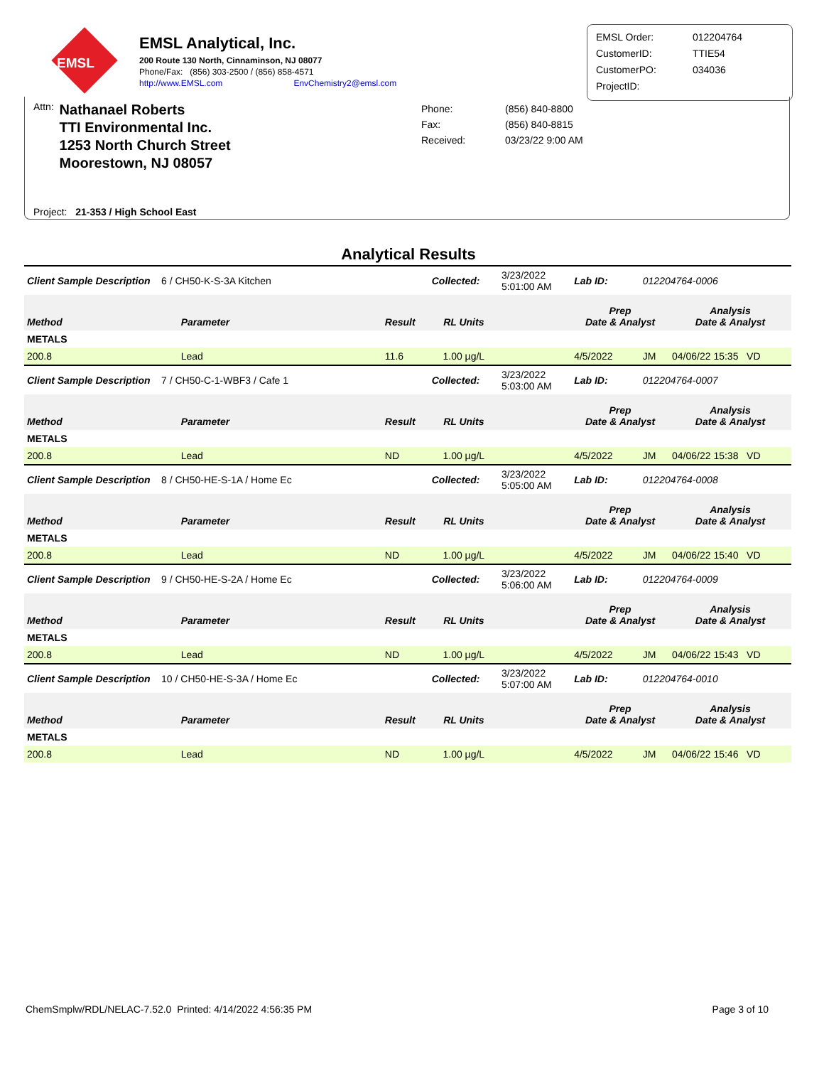EMSL
EMSL Analytical, Inc.
200 Route 130 North, Cinnaminson, NJ 08077
Phone/Fax: (856) 303-2500 / (856) 858-4571
http://www.EMSL.com EnvChemistry2@emsl.com
EMSL Order: 012204764
CustomerID: TTIE54
CustomerPO: 034036
ProjectID:
Attn:
Nathanael Roberts
TTI Environmental Inc.
1253 North Church Street
Moorestown, NJ 08057
Phone: (856) 840-8800
Fax: (856) 840-8815
Received: 03/23/22 9:00 AM
Project: 21-353 / High School East
Analytical Results
| Client Sample Description 6 / CH50-K-S-3A Kitchen | | | Collected: | 3/23/2022 5:01:00 AM | Lab ID: | 012204764-0006 | |
| Method | Parameter | Result | RL Units | | Prep Date & Analyst | | Analysis Date & Analyst |
| METALS | | | | | | | |
| 200.8 | Lead | 11.6 | 1.00 µg/L | | 4/5/2022 | JM | 04/06/22 15:35 VD |
| Client Sample Description 7 / CH50-C-1-WBF3 / Cafe 1 | | | Collected: | 3/23/2022 5:03:00 AM | Lab ID: | 012204764-0007 | |
| Method | Parameter | Result | RL Units | | Prep Date & Analyst | | Analysis Date & Analyst |
| METALS | | | | | | | |
| 200.8 | Lead | ND | 1.00 µg/L | | 4/5/2022 | JM | 04/06/22 15:38 VD |
| Client Sample Description 8 / CH50-HE-S-1A / Home Ec | | | Collected: | 3/23/2022 5:05:00 AM | Lab ID: | 012204764-0008 | |
| Method | Parameter | Result | RL Units | | Prep Date & Analyst | | Analysis Date & Analyst |
| METALS | | | | | | | |
| 200.8 | Lead | ND | 1.00 µg/L | | 4/5/2022 | JM | 04/06/22 15:40 VD |
| Client Sample Description 9 / CH50-HE-S-2A / Home Ec | | | Collected: | 3/23/2022 5:06:00 AM | Lab ID: | 012204764-0009 | |
| Method | Parameter | Result | RL Units | | Prep Date & Analyst | | Analysis Date & Analyst |
| METALS | | | | | | | |
| 200.8 | Lead | ND | 1.00 µg/L | | 4/5/2022 | JM | 04/06/22 15:43 VD |
| Client Sample Description 10 / CH50-HE-S-3A / Home Ec | | | Collected: | 3/23/2022 5:07:00 AM | Lab ID: | 012204764-0010 | |
| Method | Parameter | Result | RL Units | | Prep Date & Analyst | | Analysis Date & Analyst |
| METALS | | | | | | | |
| 200.8 | Lead | ND | 1.00 µg/L | | 4/5/2022 | JM | 04/06/22 15:46 VD |
ChemSmplw/RDL/NELAC-7.52.0 Printed: 4/14/2022 4:56:35 PM Page 3 of 10